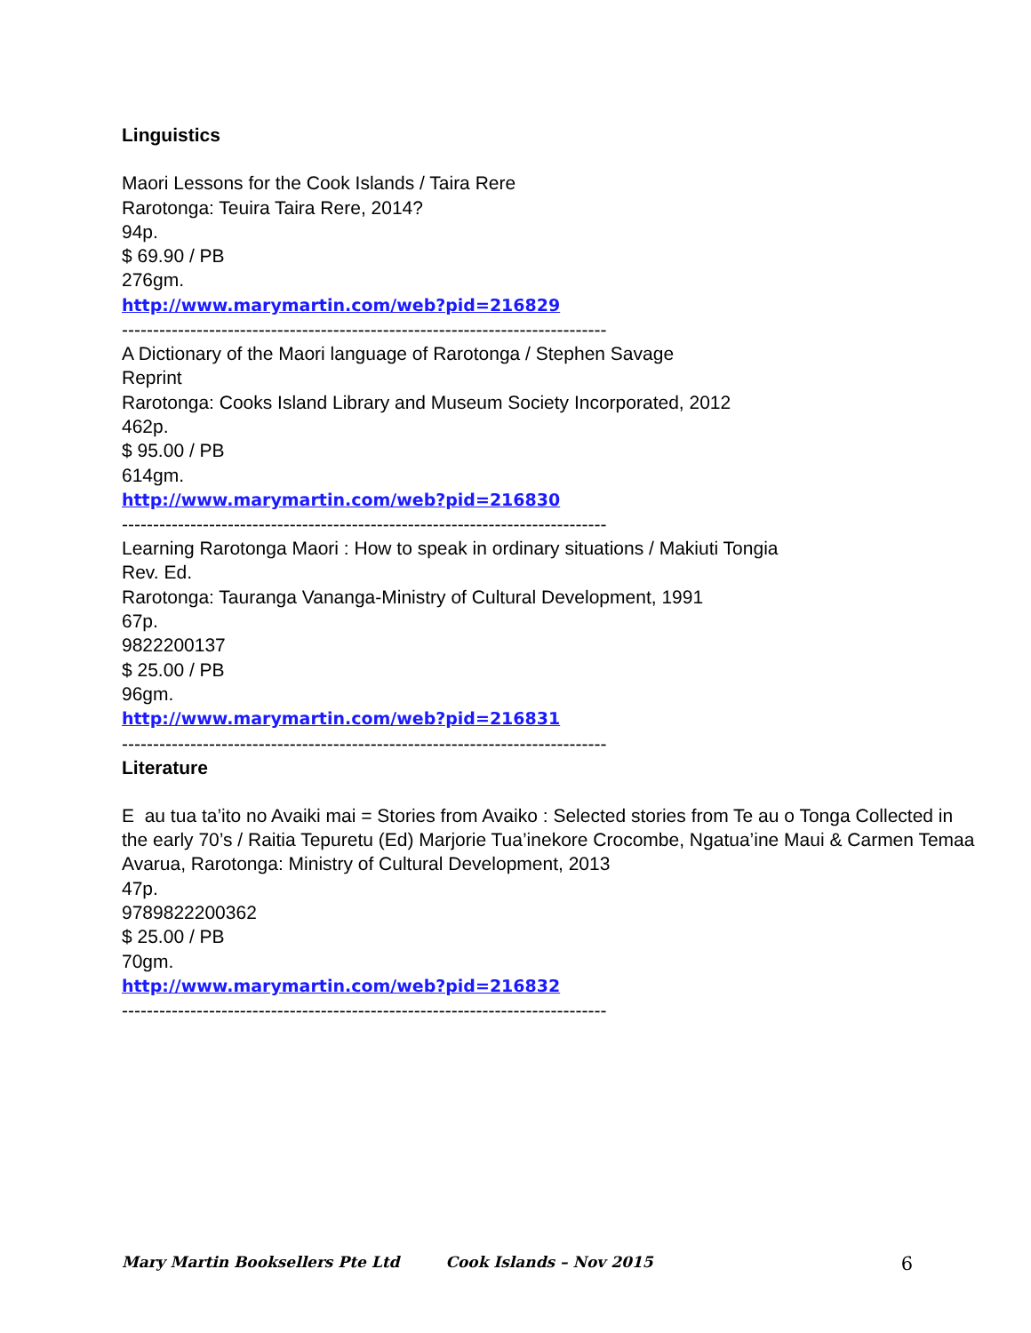Linguistics
Maori Lessons for the Cook Islands / Taira Rere
Rarotonga: Teuira Taira Rere, 2014?
94p.
$ 69.90 / PB
276gm.
http://www.marymartin.com/web?pid=216829
------------------------------------------------------------------------------
A Dictionary of the Maori language of Rarotonga / Stephen Savage
Reprint
Rarotonga: Cooks Island Library and Museum Society Incorporated, 2012
462p.
$ 95.00 / PB
614gm.
http://www.marymartin.com/web?pid=216830
------------------------------------------------------------------------------
Learning Rarotonga Maori : How to speak in ordinary situations / Makiuti Tongia
Rev. Ed.
Rarotonga: Tauranga Vananga-Ministry of Cultural Development, 1991
67p.
9822200137
$ 25.00 / PB
96gm.
http://www.marymartin.com/web?pid=216831
------------------------------------------------------------------------------
Literature
E au tua ta’ito no Avaiki mai = Stories from Avaiko : Selected stories from Te au o Tonga Collected in the early 70’s / Raitia Tepuretu (Ed) Marjorie Tua’inekore Crocombe, Ngatua’ine Maui & Carmen Temaa
Avarua, Rarotonga: Ministry of Cultural Development, 2013
47p.
9789822200362
$ 25.00 / PB
70gm.
http://www.marymartin.com/web?pid=216832
------------------------------------------------------------------------------
Mary Martin Booksellers Pte Ltd Cook Islands – Nov 2015 6